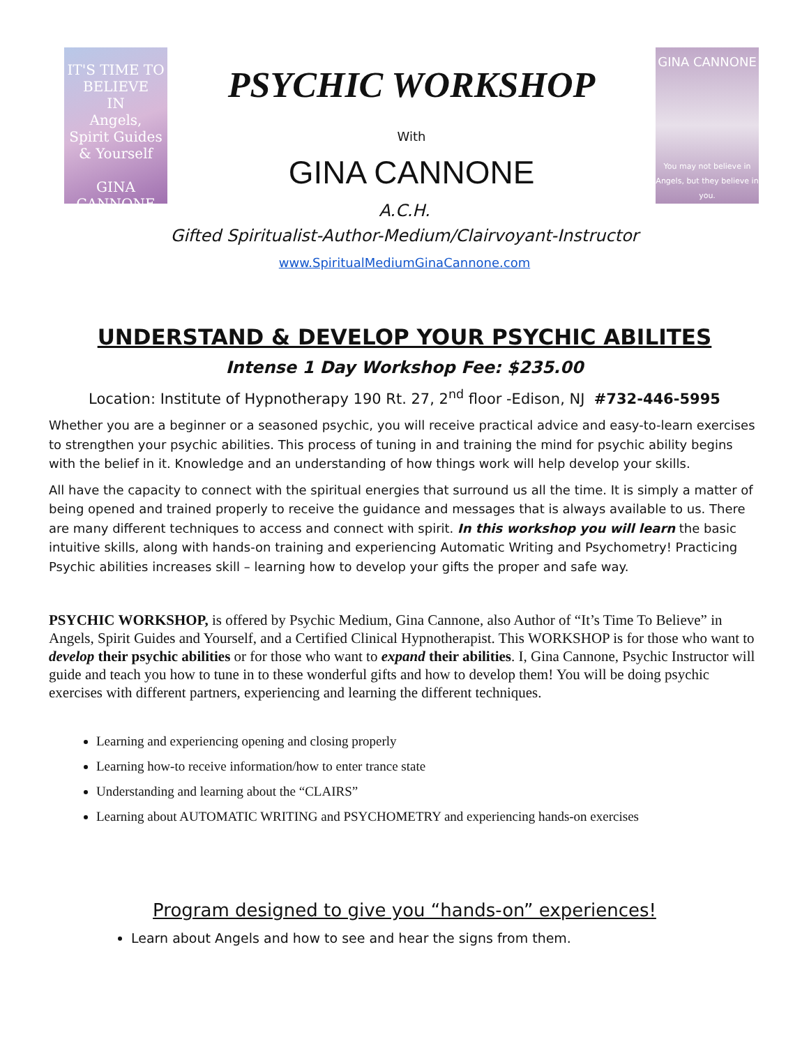IT'S TIME TO
BELIEVE
IN
Angels,
Spirit Guides
& Yourself
GINA CANNONE
PSYCHIC WORKSHOP
With
GINA CANNONE
GINA CANNONE
You may not believe in Angels, but they believe in you.
A.C.H.
Gifted Spiritualist-Author-Medium/Clairvoyant-Instructor
www.SpiritualMediumGinaCannone.com
UNDERSTAND & DEVELOP YOUR PSYCHIC ABILITES
Intense 1 Day Workshop Fee: $235.00
Location: Institute of Hypnotherapy 190 Rt. 27, 2<sup>nd</sup> floor -Edison, NJ #732-446-5995
Whether you are a beginner or a seasoned psychic, you will receive practical advice and easy-to-learn exercises to strengthen your psychic abilities. This process of tuning in and training the mind for psychic ability begins with the belief in it. Knowledge and an understanding of how things work will help develop your skills.
All have the capacity to connect with the spiritual energies that surround us all the time. It is simply a matter of being opened and trained properly to receive the guidance and messages that is always available to us. There are many different techniques to access and connect with spirit. In this workshop you will learn the basic intuitive skills, along with hands-on training and experiencing Automatic Writing and Psychometry! Practicing Psychic abilities increases skill – learning how to develop your gifts the proper and safe way.
PSYCHIC WORKSHOP, is offered by Psychic Medium, Gina Cannone, also Author of “It’s Time To Believe” in Angels, Spirit Guides and Yourself, and a Certified Clinical Hypnotherapist. This WORKSHOP is for those who want to develop their psychic abilities or for those who want to expand their abilities. I, Gina Cannone, Psychic Instructor will guide and teach you how to tune in to these wonderful gifts and how to develop them! You will be doing psychic exercises with different partners, experiencing and learning the different techniques.
Learning and experiencing opening and closing properly
Learning how-to receive information/how to enter trance state
Understanding and learning about the “CLAIRS”
Learning about AUTOMATIC WRITING and PSYCHOMETRY and experiencing hands-on exercises
Program designed to give you “hands-on” experiences!
Learn about Angels and how to see and hear the signs from them.